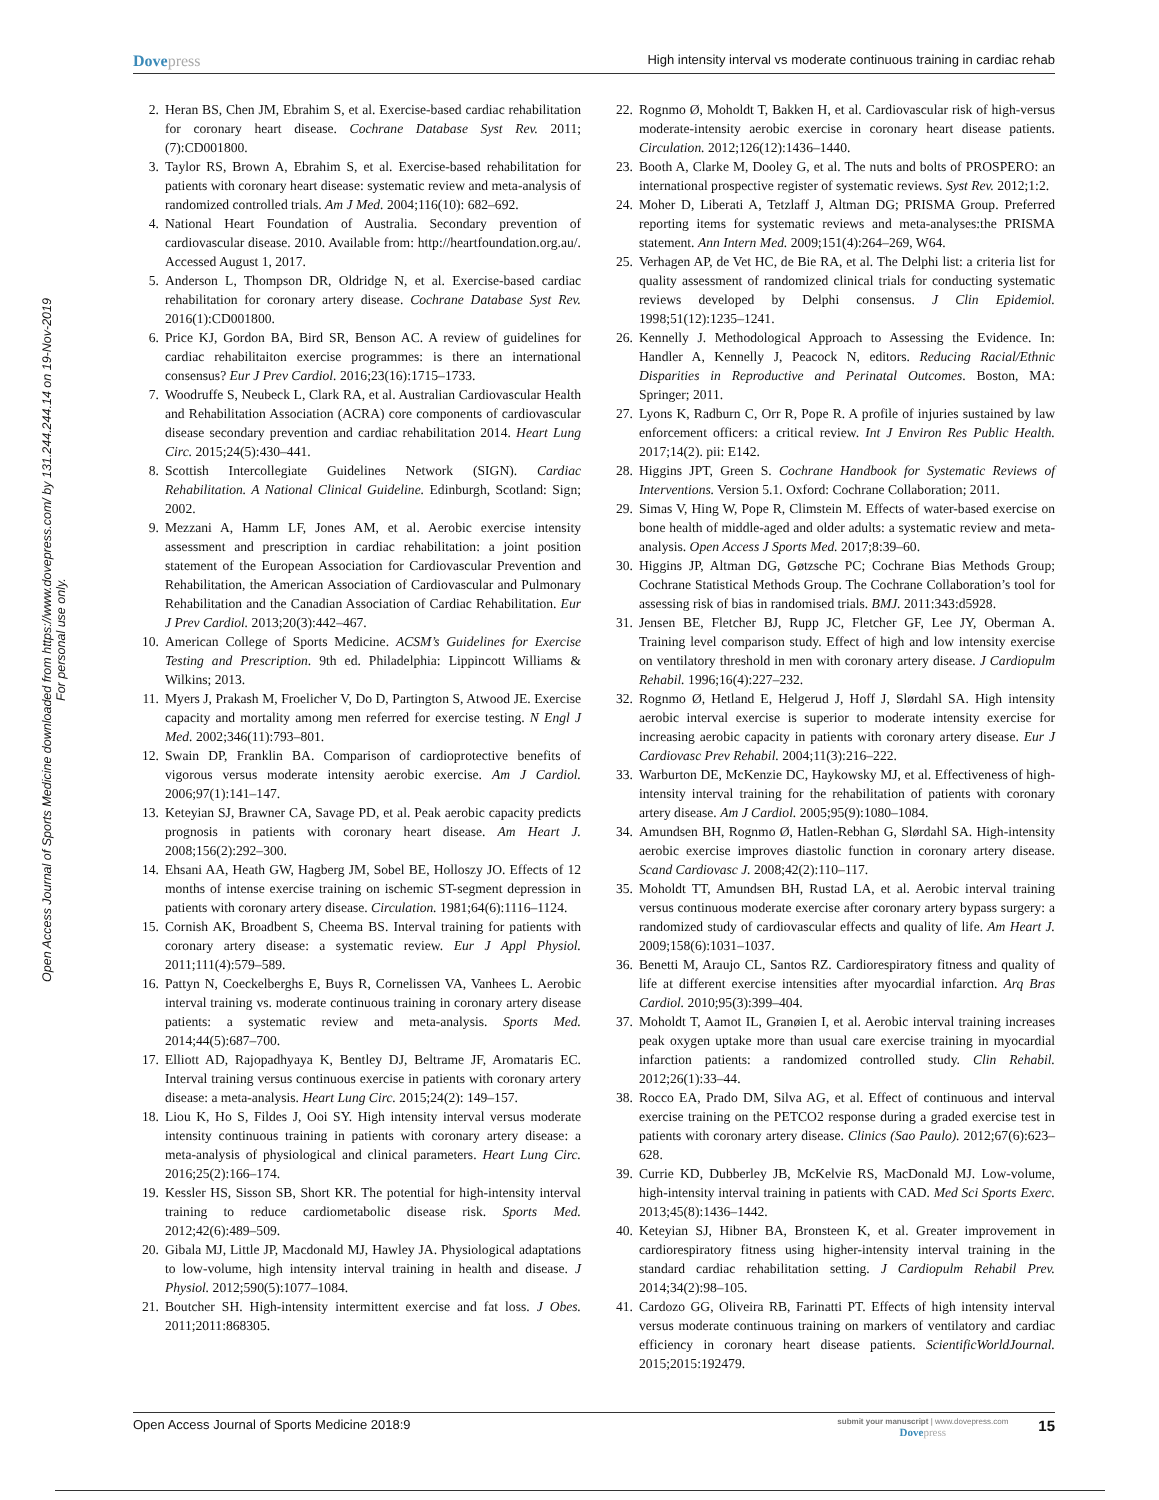Dovepress
High intensity interval vs moderate continuous training in cardiac rehab
Open Access Journal of Sports Medicine downloaded from https://www.dovepress.com/ by 131.244.244.14 on 19-Nov-2019
For personal use only.
2. Heran BS, Chen JM, Ebrahim S, et al. Exercise-based cardiac rehabilitation for coronary heart disease. Cochrane Database Syst Rev. 2011;(7):CD001800.
3. Taylor RS, Brown A, Ebrahim S, et al. Exercise-based rehabilitation for patients with coronary heart disease: systematic review and meta-analysis of randomized controlled trials. Am J Med. 2004;116(10): 682–692.
4. National Heart Foundation of Australia. Secondary prevention of cardiovascular disease. 2010. Available from: http://heartfoundation.org.au/. Accessed August 1, 2017.
5. Anderson L, Thompson DR, Oldridge N, et al. Exercise-based cardiac rehabilitation for coronary artery disease. Cochrane Database Syst Rev. 2016(1):CD001800.
6. Price KJ, Gordon BA, Bird SR, Benson AC. A review of guidelines for cardiac rehabilitaiton exercise programmes: is there an international consensus? Eur J Prev Cardiol. 2016;23(16):1715–1733.
7. Woodruffe S, Neubeck L, Clark RA, et al. Australian Cardiovascular Health and Rehabilitation Association (ACRA) core components of cardiovascular disease secondary prevention and cardiac rehabilitation 2014. Heart Lung Circ. 2015;24(5):430–441.
8. Scottish Intercollegiate Guidelines Network (SIGN). Cardiac Rehabilitation. A National Clinical Guideline. Edinburgh, Scotland: Sign; 2002.
9. Mezzani A, Hamm LF, Jones AM, et al. Aerobic exercise intensity assessment and prescription in cardiac rehabilitation: a joint position statement of the European Association for Cardiovascular Prevention and Rehabilitation, the American Association of Cardiovascular and Pulmonary Rehabilitation and the Canadian Association of Cardiac Rehabilitation. Eur J Prev Cardiol. 2013;20(3):442–467.
10. American College of Sports Medicine. ACSM’s Guidelines for Exercise Testing and Prescription. 9th ed. Philadelphia: Lippincott Williams & Wilkins; 2013.
11. Myers J, Prakash M, Froelicher V, Do D, Partington S, Atwood JE. Exercise capacity and mortality among men referred for exercise testing. N Engl J Med. 2002;346(11):793–801.
12. Swain DP, Franklin BA. Comparison of cardioprotective benefits of vigorous versus moderate intensity aerobic exercise. Am J Cardiol. 2006;97(1):141–147.
13. Keteyian SJ, Brawner CA, Savage PD, et al. Peak aerobic capacity predicts prognosis in patients with coronary heart disease. Am Heart J. 2008;156(2):292–300.
14. Ehsani AA, Heath GW, Hagberg JM, Sobel BE, Holloszy JO. Effects of 12 months of intense exercise training on ischemic ST-segment depression in patients with coronary artery disease. Circulation. 1981;64(6):1116–1124.
15. Cornish AK, Broadbent S, Cheema BS. Interval training for patients with coronary artery disease: a systematic review. Eur J Appl Physiol. 2011;111(4):579–589.
16. Pattyn N, Coeckelberghs E, Buys R, Cornelissen VA, Vanhees L. Aerobic interval training vs. moderate continuous training in coronary artery disease patients: a systematic review and meta-analysis. Sports Med. 2014;44(5):687–700.
17. Elliott AD, Rajopadhyaya K, Bentley DJ, Beltrame JF, Aromataris EC. Interval training versus continuous exercise in patients with coronary artery disease: a meta-analysis. Heart Lung Circ. 2015;24(2): 149–157.
18. Liou K, Ho S, Fildes J, Ooi SY. High intensity interval versus moderate intensity continuous training in patients with coronary artery disease: a meta-analysis of physiological and clinical parameters. Heart Lung Circ. 2016;25(2):166–174.
19. Kessler HS, Sisson SB, Short KR. The potential for high-intensity interval training to reduce cardiometabolic disease risk. Sports Med. 2012;42(6):489–509.
20. Gibala MJ, Little JP, Macdonald MJ, Hawley JA. Physiological adaptations to low-volume, high intensity interval training in health and disease. J Physiol. 2012;590(5):1077–1084.
21. Boutcher SH. High-intensity intermittent exercise and fat loss. J Obes. 2011;2011:868305.
22. Rognmo Ø, Moholdt T, Bakken H, et al. Cardiovascular risk of high-versus moderate-intensity aerobic exercise in coronary heart disease patients. Circulation. 2012;126(12):1436–1440.
23. Booth A, Clarke M, Dooley G, et al. The nuts and bolts of PROSPERO: an international prospective register of systematic reviews. Syst Rev. 2012;1:2.
24. Moher D, Liberati A, Tetzlaff J, Altman DG; PRISMA Group. Preferred reporting items for systematic reviews and meta-analyses:the PRISMA statement. Ann Intern Med. 2009;151(4):264–269, W64.
25. Verhagen AP, de Vet HC, de Bie RA, et al. The Delphi list: a criteria list for quality assessment of randomized clinical trials for conducting systematic reviews developed by Delphi consensus. J Clin Epidemiol. 1998;51(12):1235–1241.
26. Kennelly J. Methodological Approach to Assessing the Evidence. In: Handler A, Kennelly J, Peacock N, editors. Reducing Racial/Ethnic Disparities in Reproductive and Perinatal Outcomes. Boston, MA: Springer; 2011.
27. Lyons K, Radburn C, Orr R, Pope R. A profile of injuries sustained by law enforcement officers: a critical review. Int J Environ Res Public Health. 2017;14(2). pii: E142.
28. Higgins JPT, Green S. Cochrane Handbook for Systematic Reviews of Interventions. Version 5.1. Oxford: Cochrane Collaboration; 2011.
29. Simas V, Hing W, Pope R, Climstein M. Effects of water-based exercise on bone health of middle-aged and older adults: a systematic review and meta-analysis. Open Access J Sports Med. 2017;8:39–60.
30. Higgins JP, Altman DG, Gøtzsche PC; Cochrane Bias Methods Group; Cochrane Statistical Methods Group. The Cochrane Collaboration’s tool for assessing risk of bias in randomised trials. BMJ. 2011:343:d5928.
31. Jensen BE, Fletcher BJ, Rupp JC, Fletcher GF, Lee JY, Oberman A. Training level comparison study. Effect of high and low intensity exercise on ventilatory threshold in men with coronary artery disease. J Cardiopulm Rehabil. 1996;16(4):227–232.
32. Rognmo Ø, Hetland E, Helgerud J, Hoff J, Slørdahl SA. High intensity aerobic interval exercise is superior to moderate intensity exercise for increasing aerobic capacity in patients with coronary artery disease. Eur J Cardiovasc Prev Rehabil. 2004;11(3):216–222.
33. Warburton DE, McKenzie DC, Haykowsky MJ, et al. Effectiveness of high-intensity interval training for the rehabilitation of patients with coronary artery disease. Am J Cardiol. 2005;95(9):1080–1084.
34. Amundsen BH, Rognmo Ø, Hatlen-Rebhan G, Slørdahl SA. High-intensity aerobic exercise improves diastolic function in coronary artery disease. Scand Cardiovasc J. 2008;42(2):110–117.
35. Moholdt TT, Amundsen BH, Rustad LA, et al. Aerobic interval training versus continuous moderate exercise after coronary artery bypass surgery: a randomized study of cardiovascular effects and quality of life. Am Heart J. 2009;158(6):1031–1037.
36. Benetti M, Araujo CL, Santos RZ. Cardiorespiratory fitness and quality of life at different exercise intensities after myocardial infarction. Arq Bras Cardiol. 2010;95(3):399–404.
37. Moholdt T, Aamot IL, Granøien I, et al. Aerobic interval training increases peak oxygen uptake more than usual care exercise training in myocardial infarction patients: a randomized controlled study. Clin Rehabil. 2012;26(1):33–44.
38. Rocco EA, Prado DM, Silva AG, et al. Effect of continuous and interval exercise training on the PETCO2 response during a graded exercise test in patients with coronary artery disease. Clinics (Sao Paulo). 2012;67(6):623–628.
39. Currie KD, Dubberley JB, McKelvie RS, MacDonald MJ. Low-volume, high-intensity interval training in patients with CAD. Med Sci Sports Exerc. 2013;45(8):1436–1442.
40. Keteyian SJ, Hibner BA, Bronsteen K, et al. Greater improvement in cardiorespiratory fitness using higher-intensity interval training in the standard cardiac rehabilitation setting. J Cardiopulm Rehabil Prev. 2014;34(2):98–105.
41. Cardozo GG, Oliveira RB, Farinatti PT. Effects of high intensity interval versus moderate continuous training on markers of ventilatory and cardiac efficiency in coronary heart disease patients. ScientificWorldJournal. 2015;2015:192479.
Open Access Journal of Sports Medicine 2018:9
submit your manuscript | www.dovepress.com
Dovepress
15